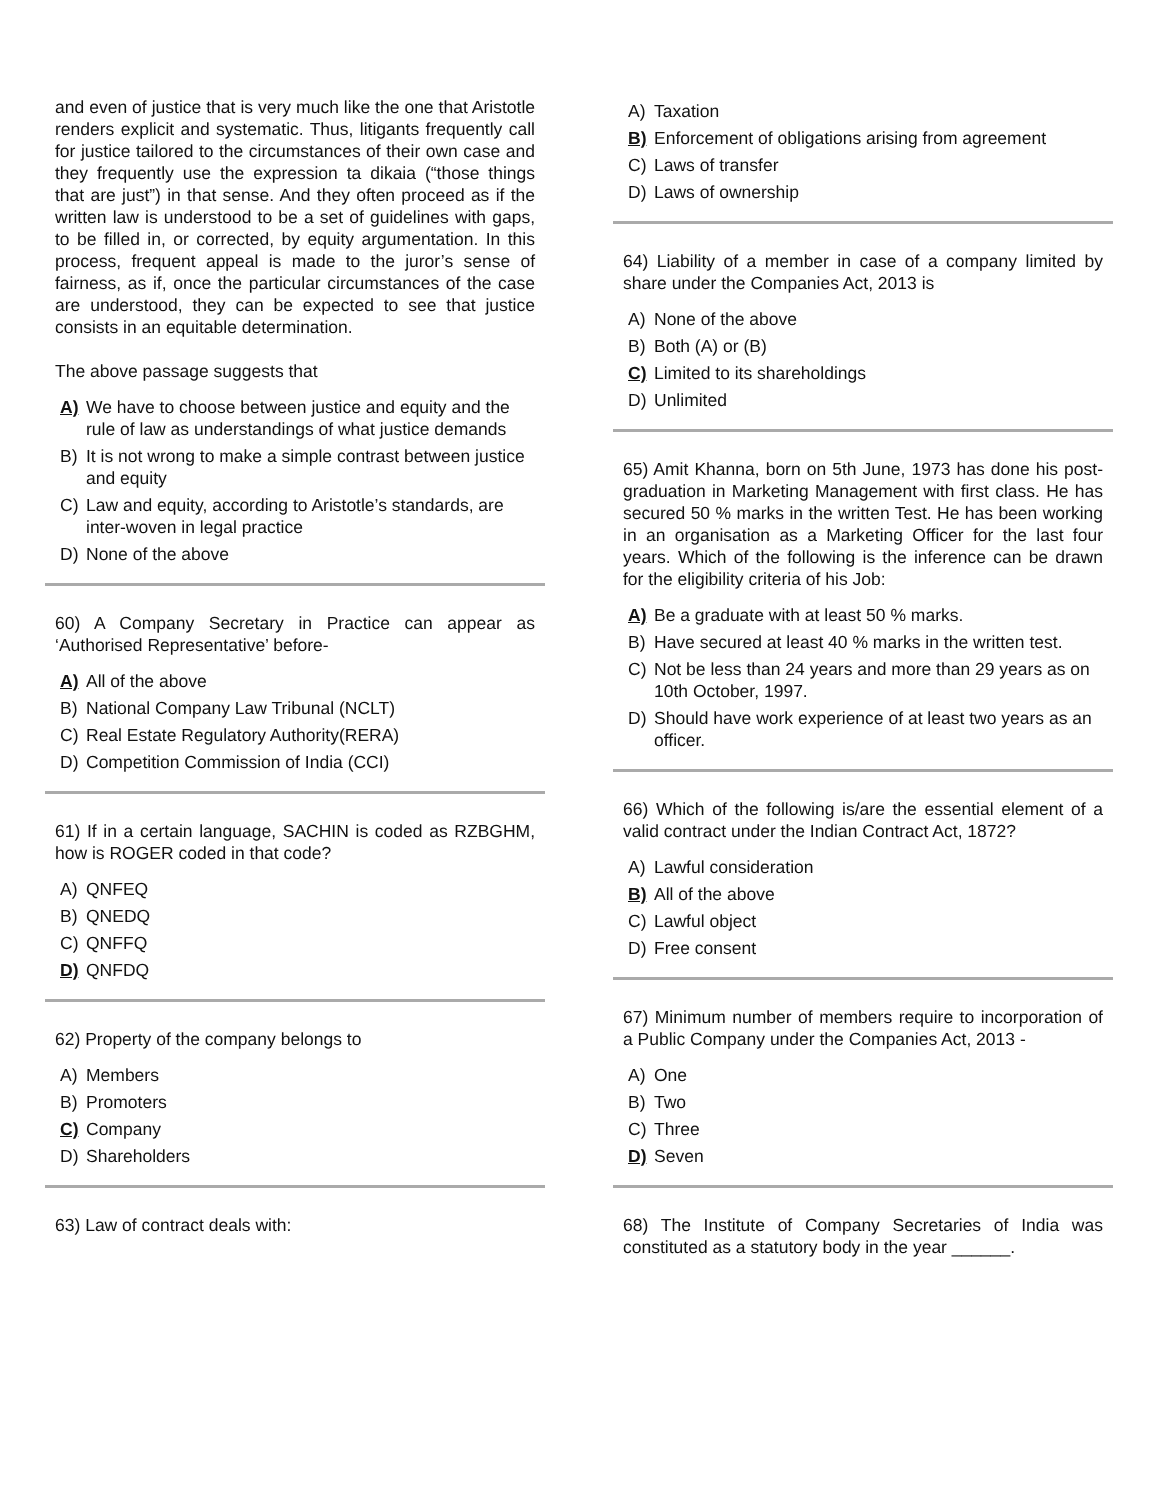and even of justice that is very much like the one that Aristotle renders explicit and systematic. Thus, litigants frequently call for justice tailored to the circumstances of their own case and they frequently use the expression ta dikaia (“those things that are just”) in that sense. And they often proceed as if the written law is understood to be a set of guidelines with gaps, to be filled in, or corrected, by equity argumentation. In this process, frequent appeal is made to the juror’s sense of fairness, as if, once the particular circumstances of the case are understood, they can be expected to see that justice consists in an equitable determination.
The above passage suggests that
A) We have to choose between justice and equity and the rule of law as understandings of what justice demands
B) It is not wrong to make a simple contrast between justice and equity
C) Law and equity, according to Aristotle’s standards, are inter-woven in legal practice
D) None of the above
60) A Company Secretary in Practice can appear as ‘Authorised Representative’ before-
A) All of the above
B) National Company Law Tribunal (NCLT)
C) Real Estate Regulatory Authority(RERA)
D) Competition Commission of India (CCI)
61) If in a certain language, SACHIN is coded as RZBGHM, how is ROGER coded in that code?
A) QNFEQ
B) QNEDQ
C) QNFFQ
D) QNFDQ
62) Property of the company belongs to
A) Members
B) Promoters
C) Company
D) Shareholders
63) Law of contract deals with:
A) Taxation
B) Enforcement of obligations arising from agreement
C) Laws of transfer
D) Laws of ownership
64) Liability of a member in case of a company limited by share under the Companies Act, 2013 is
A) None of the above
B) Both (A) or (B)
C) Limited to its shareholdings
D) Unlimited
65) Amit Khanna, born on 5th June, 1973 has done his post-graduation in Marketing Management with first class. He has secured 50 % marks in the written Test. He has been working in an organisation as a Marketing Officer for the last four years. Which of the following is the inference can be drawn for the eligibility criteria of his Job:
A) Be a graduate with at least 50 % marks.
B) Have secured at least 40 % marks in the written test.
C) Not be less than 24 years and more than 29 years as on 10th October, 1997.
D) Should have work experience of at least two years as an officer.
66) Which of the following is/are the essential element of a valid contract under the Indian Contract Act, 1872?
A) Lawful consideration
B) All of the above
C) Lawful object
D) Free consent
67) Minimum number of members require to incorporation of a Public Company under the Companies Act, 2013 -
A) One
B) Two
C) Three
D) Seven
68) The Institute of Company Secretaries of India was constituted as a statutory body in the year ______.